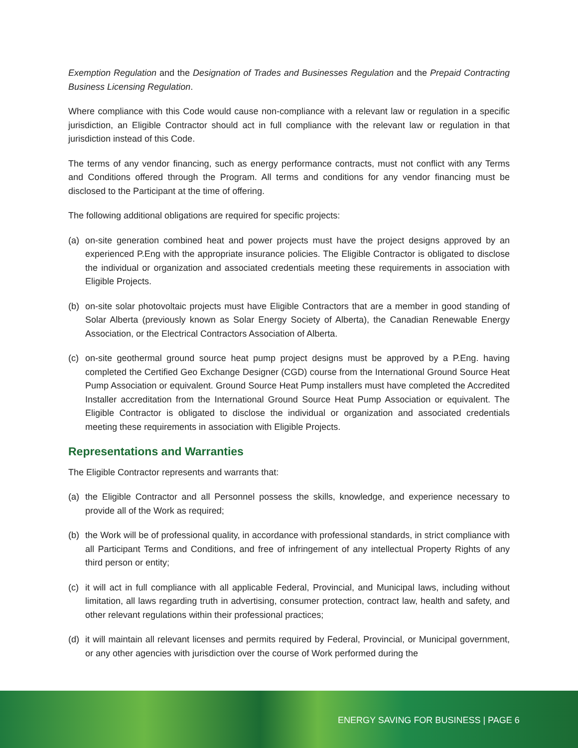Exemption Regulation and the Designation of Trades and Businesses Regulation and the Prepaid Contracting Business Licensing Regulation.
Where compliance with this Code would cause non-compliance with a relevant law or regulation in a specific jurisdiction, an Eligible Contractor should act in full compliance with the relevant law or regulation in that jurisdiction instead of this Code.
The terms of any vendor financing, such as energy performance contracts, must not conflict with any Terms and Conditions offered through the Program. All terms and conditions for any vendor financing must be disclosed to the Participant at the time of offering.
The following additional obligations are required for specific projects:
(a) on-site generation combined heat and power projects must have the project designs approved by an experienced P.Eng with the appropriate insurance policies. The Eligible Contractor is obligated to disclose the individual or organization and associated credentials meeting these requirements in association with Eligible Projects.
(b) on-site solar photovoltaic projects must have Eligible Contractors that are a member in good standing of Solar Alberta (previously known as Solar Energy Society of Alberta), the Canadian Renewable Energy Association, or the Electrical Contractors Association of Alberta.
(c) on-site geothermal ground source heat pump project designs must be approved by a P.Eng. having completed the Certified Geo Exchange Designer (CGD) course from the International Ground Source Heat Pump Association or equivalent. Ground Source Heat Pump installers must have completed the Accredited Installer accreditation from the International Ground Source Heat Pump Association or equivalent. The Eligible Contractor is obligated to disclose the individual or organization and associated credentials meeting these requirements in association with Eligible Projects.
Representations and Warranties
The Eligible Contractor represents and warrants that:
(a) the Eligible Contractor and all Personnel possess the skills, knowledge, and experience necessary to provide all of the Work as required;
(b) the Work will be of professional quality, in accordance with professional standards, in strict compliance with all Participant Terms and Conditions, and free of infringement of any intellectual Property Rights of any third person or entity;
(c) it will act in full compliance with all applicable Federal, Provincial, and Municipal laws, including without limitation, all laws regarding truth in advertising, consumer protection, contract law, health and safety, and other relevant regulations within their professional practices;
(d) it will maintain all relevant licenses and permits required by Federal, Provincial, or Municipal government, or any other agencies with jurisdiction over the course of Work performed during the
ENERGY SAVING FOR BUSINESS | PAGE 6